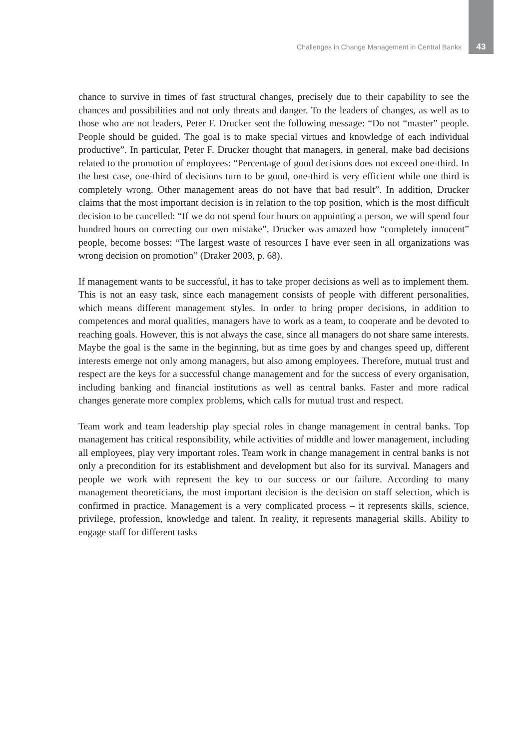Challenges in Change Management in Central Banks 43
chance to survive in times of fast structural changes, precisely due to their capability to see the chances and possibilities and not only threats and danger. To the leaders of changes, as well as to those who are not leaders, Peter F. Drucker sent the following message: “Do not “master” people. People should be guided. The goal is to make special virtues and knowledge of each individual productive”. In particular, Peter F. Drucker thought that managers, in general, make bad decisions related to the promotion of employees: “Percentage of good decisions does not exceed one-third. In the best case, one-third of decisions turn to be good, one-third is very efficient while one third is completely wrong. Other management areas do not have that bad result”. In addition, Drucker claims that the most important decision is in relation to the top position, which is the most difficult decision to be cancelled: “If we do not spend four hours on appointing a person, we will spend four hundred hours on correcting our own mistake”. Drucker was amazed how “completely innocent” people, become bosses: “The largest waste of resources I have ever seen in all organizations was wrong decision on promotion” (Draker 2003, p. 68).
If management wants to be successful, it has to take proper decisions as well as to implement them. This is not an easy task, since each management consists of people with different personalities, which means different management styles. In order to bring proper decisions, in addition to competences and moral qualities, managers have to work as a team, to cooperate and be devoted to reaching goals. However, this is not always the case, since all managers do not share same interests. Maybe the goal is the same in the beginning, but as time goes by and changes speed up, different interests emerge not only among managers, but also among employees. Therefore, mutual trust and respect are the keys for a successful change management and for the success of every organisation, including banking and financial institutions as well as central banks. Faster and more radical changes generate more complex problems, which calls for mutual trust and respect.
Team work and team leadership play special roles in change management in central banks. Top management has critical responsibility, while activities of middle and lower management, including all employees, play very important roles. Team work in change management in central banks is not only a precondition for its establishment and development but also for its survival. Managers and people we work with represent the key to our success or our failure. According to many management theoreticians, the most important decision is the decision on staff selection, which is confirmed in practice. Management is a very complicated process – it represents skills, science, privilege, profession, knowledge and talent. In reality, it represents managerial skills. Ability to engage staff for different tasks